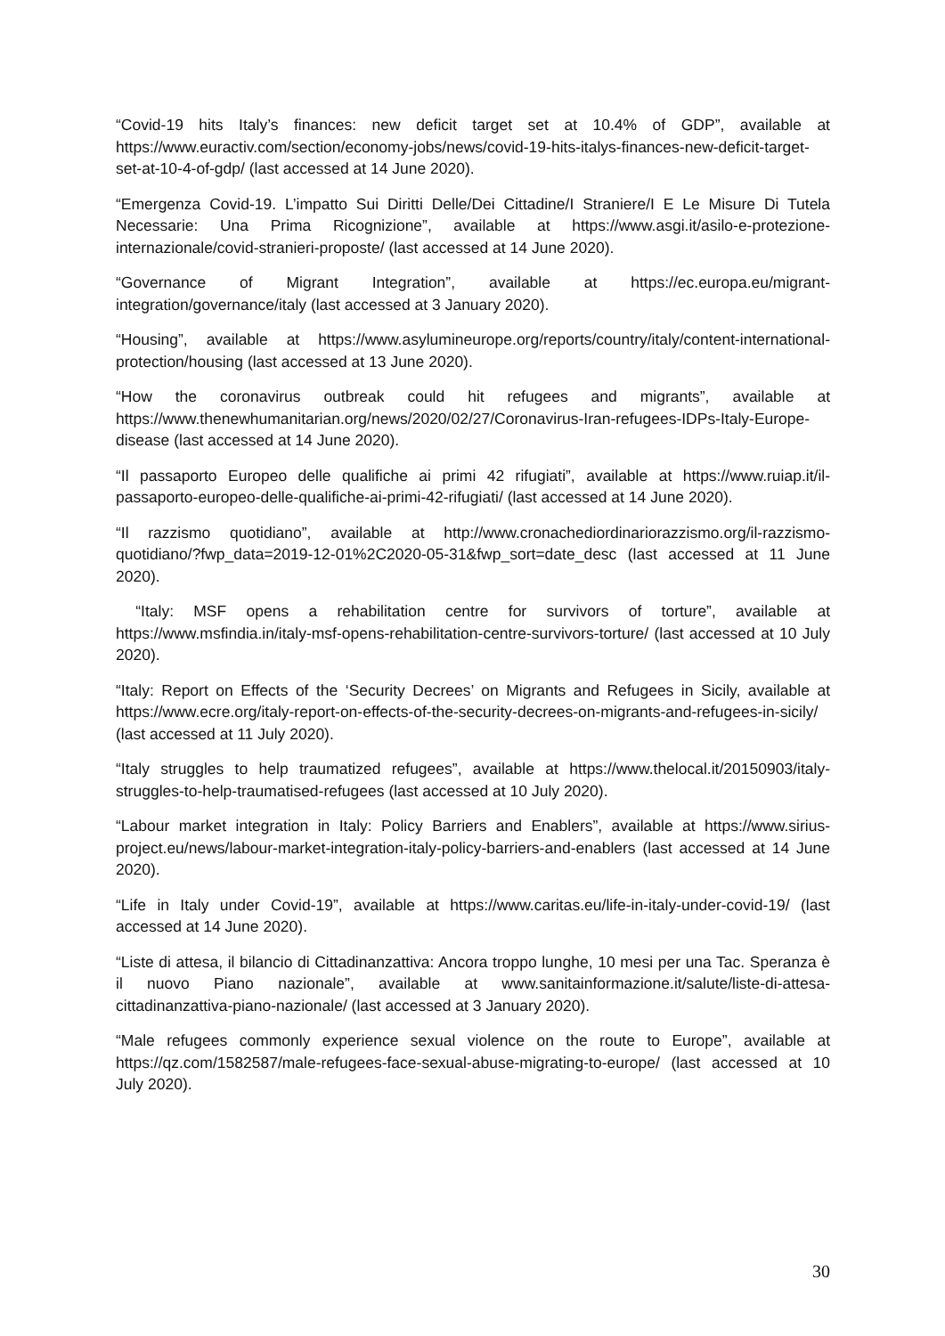“Covid-19 hits Italy’s finances: new deficit target set at 10.4% of GDP”, available at https://www.euractiv.com/section/economy-jobs/news/covid-19-hits-italys-finances-new-deficit-target-set-at-10-4-of-gdp/ (last accessed at 14 June 2020).
“Emergenza Covid-19. L’impatto Sui Diritti Delle/Dei Cittadine/I Straniere/I E Le Misure Di Tutela Necessarie: Una Prima Ricognizione”, available at https://www.asgi.it/asilo-e-protezione-internazionale/covid-stranieri-proposte/ (last accessed at 14 June 2020).
“Governance of Migrant Integration”, available at https://ec.europa.eu/migrant-integration/governance/italy (last accessed at 3 January 2020).
“Housing”, available at https://www.asylumineurope.org/reports/country/italy/content-international-protection/housing (last accessed at 13 June 2020).
“How the coronavirus outbreak could hit refugees and migrants”, available at https://www.thenewhumanitarian.org/news/2020/02/27/Coronavirus-Iran-refugees-IDPs-Italy-Europe-disease (last accessed at 14 June 2020).
“Il passaporto Europeo delle qualifiche ai primi 42 rifugiati”, available at https://www.ruiap.it/il-passaporto-europeo-delle-qualifiche-ai-primi-42-rifugiati/ (last accessed at 14 June 2020).
“Il razzismo quotidiano”, available at http://www.cronachediordinariorazzismo.org/il-razzismo-quotidiano/?fwp_data=2019-12-01%2C2020-05-31&fwp_sort=date_desc (last accessed at 11 June 2020).
“Italy: MSF opens a rehabilitation centre for survivors of torture”, available at https://www.msfindia.in/italy-msf-opens-rehabilitation-centre-survivors-torture/ (last accessed at 10 July 2020).
“Italy: Report on Effects of the ‘Security Decrees’ on Migrants and Refugees in Sicily, available at https://www.ecre.org/italy-report-on-effects-of-the-security-decrees-on-migrants-and-refugees-in-sicily/ (last accessed at 11 July 2020).
“Italy struggles to help traumatized refugees”, available at https://www.thelocal.it/20150903/italy-struggles-to-help-traumatised-refugees (last accessed at 10 July 2020).
“Labour market integration in Italy: Policy Barriers and Enablers”, available at https://www.sirius-project.eu/news/labour-market-integration-italy-policy-barriers-and-enablers (last accessed at 14 June 2020).
“Life in Italy under Covid-19”, available at https://www.caritas.eu/life-in-italy-under-covid-19/ (last accessed at 14 June 2020).
“Liste di attesa, il bilancio di Cittadinanzattiva: Ancora troppo lunghe, 10 mesi per una Tac. Speranza è il nuovo Piano nazionale”, available at www.sanitainformazione.it/salute/liste-di-attesa- cittadinanzattiva-piano-nazionale/ (last accessed at 3 January 2020).
“Male refugees commonly experience sexual violence on the route to Europe”, available at https://qz.com/1582587/male-refugees-face-sexual-abuse-migrating-to-europe/ (last accessed at 10 July 2020).
30